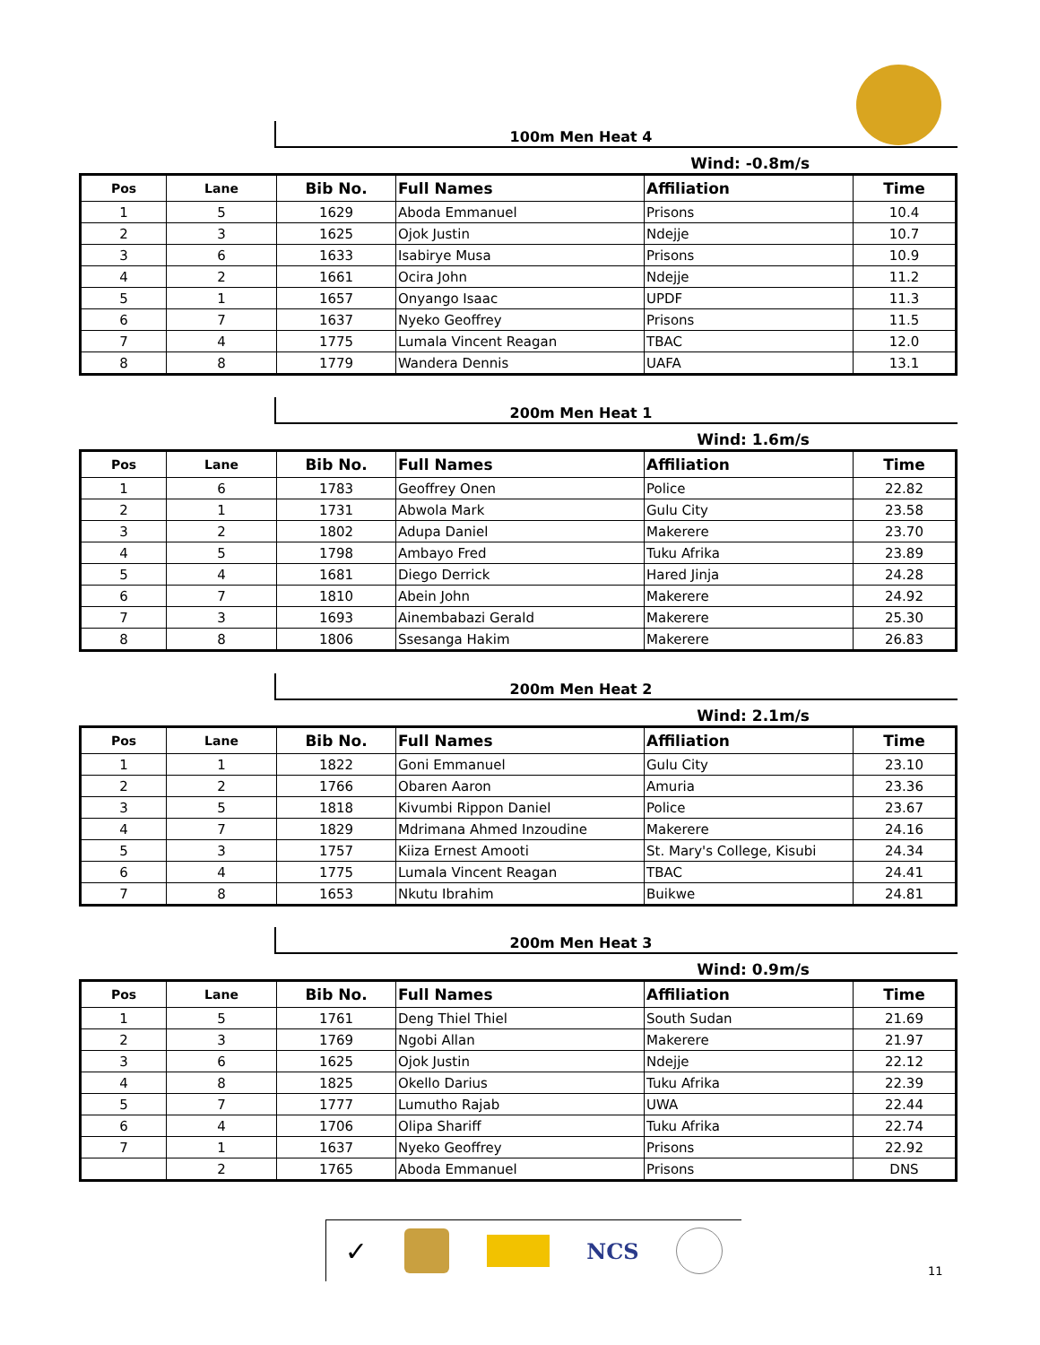100m Men Heat 4
Wind: -0.8m/s
| Pos | Lane | Bib No. | Full Names | Affiliation | Time |
| --- | --- | --- | --- | --- | --- |
| 1 | 5 | 1629 | Aboda Emmanuel | Prisons | 10.4 |
| 2 | 3 | 1625 | Ojok Justin | Ndejje | 10.7 |
| 3 | 6 | 1633 | Isabirye Musa | Prisons | 10.9 |
| 4 | 2 | 1661 | Ocira John | Ndejje | 11.2 |
| 5 | 1 | 1657 | Onyango Isaac | UPDF | 11.3 |
| 6 | 7 | 1637 | Nyeko Geoffrey | Prisons | 11.5 |
| 7 | 4 | 1775 | Lumala Vincent Reagan | TBAC | 12.0 |
| 8 | 8 | 1779 | Wandera Dennis | UAFA | 13.1 |
200m Men Heat 1
Wind: 1.6m/s
| Pos | Lane | Bib No. | Full Names | Affiliation | Time |
| --- | --- | --- | --- | --- | --- |
| 1 | 6 | 1783 | Geoffrey Onen | Police | 22.82 |
| 2 | 1 | 1731 | Abwola Mark | Gulu City | 23.58 |
| 3 | 2 | 1802 | Adupa Daniel | Makerere | 23.70 |
| 4 | 5 | 1798 | Ambayo Fred | Tuku Afrika | 23.89 |
| 5 | 4 | 1681 | Diego Derrick | Hared Jinja | 24.28 |
| 6 | 7 | 1810 | Abein John | Makerere | 24.92 |
| 7 | 3 | 1693 | Ainembabazi Gerald | Makerere | 25.30 |
| 8 | 8 | 1806 | Ssesanga Hakim | Makerere | 26.83 |
200m Men Heat 2
Wind: 2.1m/s
| Pos | Lane | Bib No. | Full Names | Affiliation | Time |
| --- | --- | --- | --- | --- | --- |
| 1 | 1 | 1822 | Goni Emmanuel | Gulu City | 23.10 |
| 2 | 2 | 1766 | Obaren Aaron | Amuria | 23.36 |
| 3 | 5 | 1818 | Kivumbi Rippon Daniel | Police | 23.67 |
| 4 | 7 | 1829 | Mdrimana Ahmed Inzoudine | Makerere | 24.16 |
| 5 | 3 | 1757 | Kiiza Ernest Amooti | St. Mary's College, Kisubi | 24.34 |
| 6 | 4 | 1775 | Lumala Vincent Reagan | TBAC | 24.41 |
| 7 | 8 | 1653 | Nkutu Ibrahim | Buikwe | 24.81 |
200m Men Heat 3
Wind: 0.9m/s
| Pos | Lane | Bib No. | Full Names | Affiliation | Time |
| --- | --- | --- | --- | --- | --- |
| 1 | 5 | 1761 | Deng Thiel Thiel | South Sudan | 21.69 |
| 2 | 3 | 1769 | Ngobi Allan | Makerere | 21.97 |
| 3 | 6 | 1625 | Ojok Justin | Ndejje | 22.12 |
| 4 | 8 | 1825 | Okello Darius | Tuku Afrika | 22.39 |
| 5 | 7 | 1777 | Lumutho Rajab | UWA | 22.44 |
| 6 | 4 | 1706 | Olipa Shariff | Tuku Afrika | 22.74 |
| 7 | 1 | 1637 | Nyeko Geoffrey | Prisons | 22.92 |
| | 2 | 1765 | Aboda Emmanuel | Prisons | DNS |
✓ NCS
11